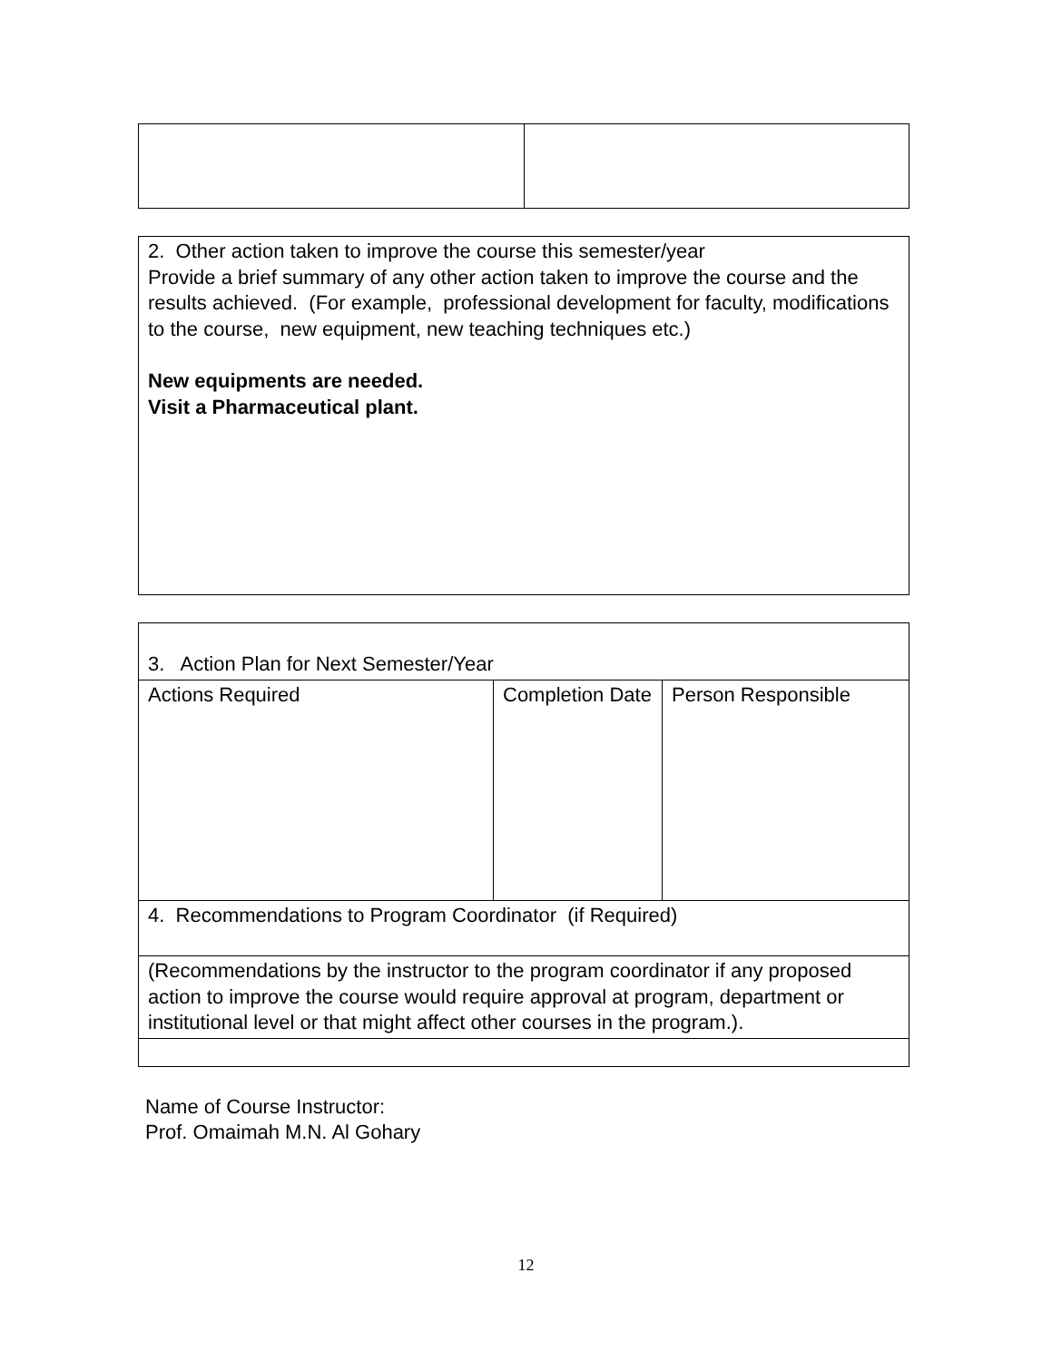| 2. Other action taken to improve the course this semester/year Provide a brief summary of any other action taken to improve the course and the results achieved. (For example, professional development for faculty, modifications to the course, new equipment, new teaching techniques etc.) New equipments are needed. Visit a Pharmaceutical plant. |
| 3. Action Plan for Next Semester/Year | | |
| Actions Required | Completion Date | Person Responsible |
| 4. Recommendations to Program Coordinator (if Required) | | |
| (Recommendations by the instructor to the program coordinator if any proposed action to improve the course would require approval at program, department or institutional level or that might affect other courses in the program.). | | |
Name of Course Instructor:
Prof. Omaimah M.N. Al Gohary
12